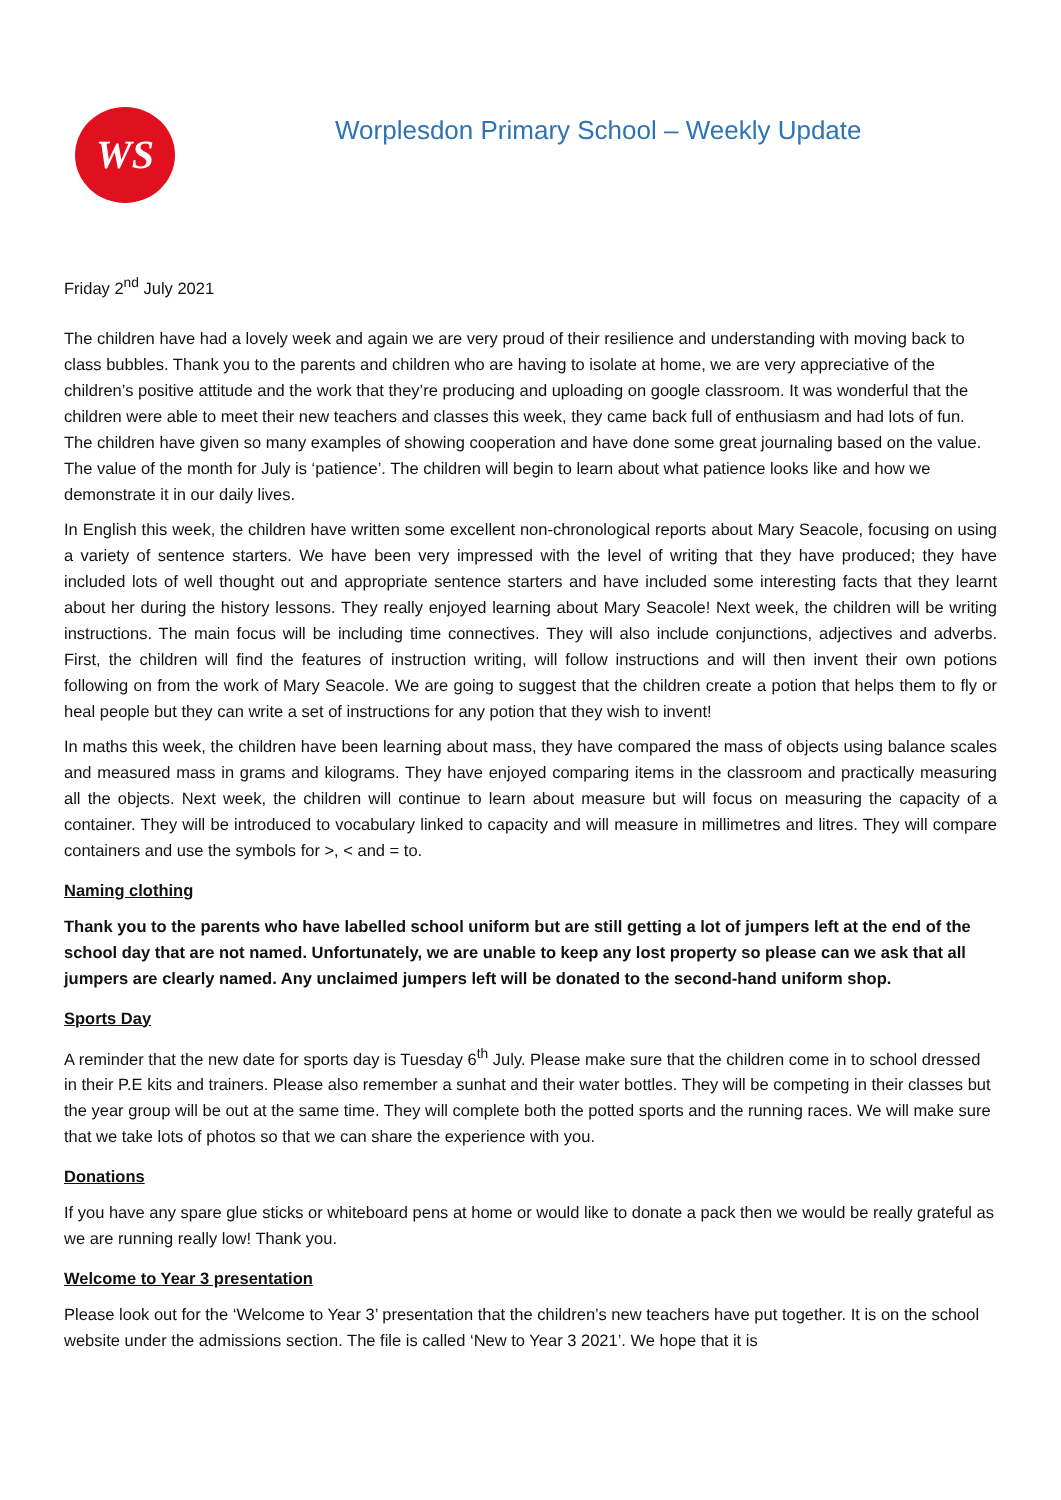WS
Worplesdon Primary School – Weekly Update
Friday 2<sup>nd</sup> July 2021
The children have had a lovely week and again we are very proud of their resilience and understanding with moving back to class bubbles. Thank you to the parents and children who are having to isolate at home, we are very appreciative of the children’s positive attitude and the work that they’re producing and uploading on google classroom. It was wonderful that the children were able to meet their new teachers and classes this week, they came back full of enthusiasm and had lots of fun. The children have given so many examples of showing cooperation and have done some great journaling based on the value. The value of the month for July is ‘patience’. The children will begin to learn about what patience looks like and how we demonstrate it in our daily lives.
In English this week, the children have written some excellent non-chronological reports about Mary Seacole, focusing on using a variety of sentence starters. We have been very impressed with the level of writing that they have produced; they have included lots of well thought out and appropriate sentence starters and have included some interesting facts that they learnt about her during the history lessons. They really enjoyed learning about Mary Seacole! Next week, the children will be writing instructions. The main focus will be including time connectives. They will also include conjunctions, adjectives and adverbs. First, the children will find the features of instruction writing, will follow instructions and will then invent their own potions following on from the work of Mary Seacole. We are going to suggest that the children create a potion that helps them to fly or heal people but they can write a set of instructions for any potion that they wish to invent!
In maths this week, the children have been learning about mass, they have compared the mass of objects using balance scales and measured mass in grams and kilograms. They have enjoyed comparing items in the classroom and practically measuring all the objects. Next week, the children will continue to learn about measure but will focus on measuring the capacity of a container. They will be introduced to vocabulary linked to capacity and will measure in millimetres and litres. They will compare containers and use the symbols for >, < and = to.
Naming clothing
Thank you to the parents who have labelled school uniform but are still getting a lot of jumpers left at the end of the school day that are not named. Unfortunately, we are unable to keep any lost property so please can we ask that all jumpers are clearly named. Any unclaimed jumpers left will be donated to the second-hand uniform shop.
Sports Day
A reminder that the new date for sports day is Tuesday 6<sup>th</sup> July. Please make sure that the children come in to school dressed in their P.E kits and trainers. Please also remember a sunhat and their water bottles. They will be competing in their classes but the year group will be out at the same time. They will complete both the potted sports and the running races. We will make sure that we take lots of photos so that we can share the experience with you.
Donations
If you have any spare glue sticks or whiteboard pens at home or would like to donate a pack then we would be really grateful as we are running really low! Thank you.
Welcome to Year 3 presentation
Please look out for the ‘Welcome to Year 3’ presentation that the children’s new teachers have put together. It is on the school website under the admissions section. The file is called ‘New to Year 3 2021’. We hope that it is